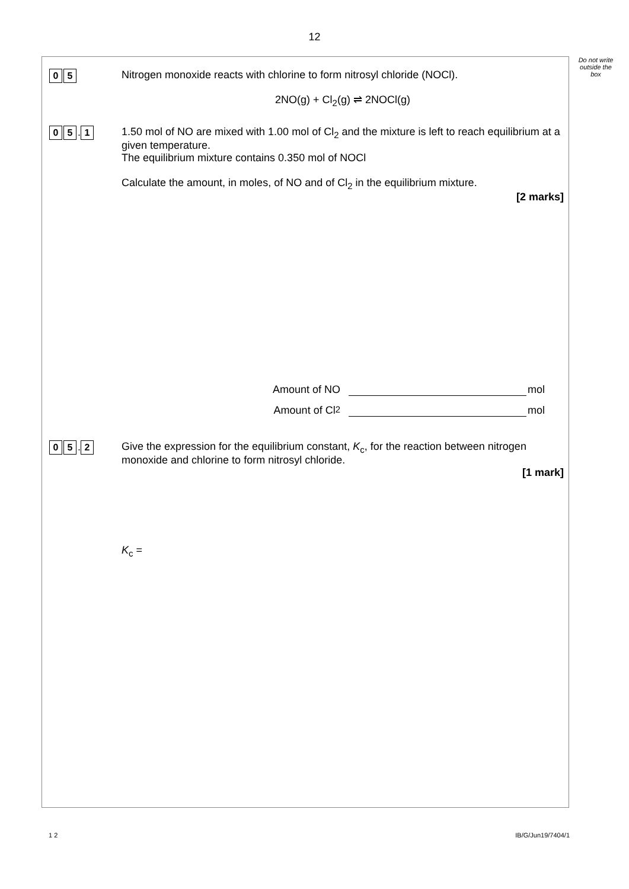12
Do not write outside the box
0 5
Nitrogen monoxide reacts with chlorine to form nitrosyl chloride (NOCl).
2NO(g) + Cl<sub>2</sub>(g) ⇌ 2NOCl(g)
0 5. 1
1.50 mol of NO are mixed with 1.00 mol of Cl<sub>2</sub> and the mixture is left to reach equilibrium at a given temperature.
The equilibrium mixture contains 0.350 mol of NOCl
Calculate the amount, in moles, of NO and of Cl<sub>2</sub> in the equilibrium mixture.
[2 marks]
Amount of NO mol
Amount of Cl<sub>2</sub> mol
0 5. 2
Give the expression for the equilibrium constant, K<sub>c</sub>, for the reaction between nitrogen monoxide and chlorine to form nitrosyl chloride.
[1 mark]
K<sub>c</sub> =
1 2 IB/G/Jun19/7404/1